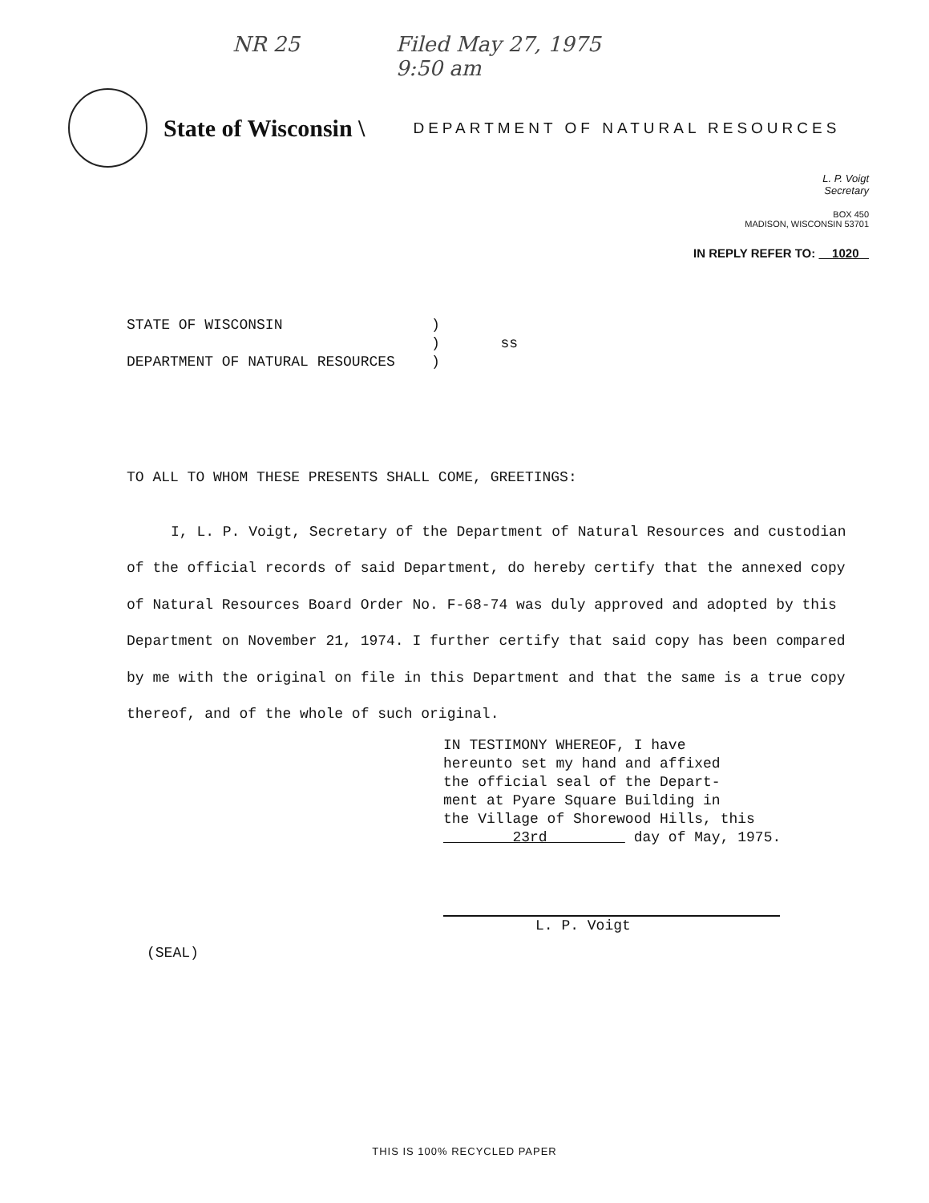NR 25 Filed May 27, 1975
9:50 am
State of Wisconsin \ DEPARTMENT OF NATURAL RESOURCES
L. P. Voigt
Secretary
BOX 450
MADISON, WISCONSIN 53701
IN REPLY REFER TO: 1020
STATE OF WISCONSIN
DEPARTMENT OF NATURAL RESOURCES
)
) ss
)
TO ALL TO WHOM THESE PRESENTS SHALL COME, GREETINGS:
I, L. P. Voigt, Secretary of the Department of Natural Resources and custodian of the official records of said Department, do hereby certify that the annexed copy of Natural Resources Board Order No. F-68-74 was duly approved and adopted by this Department on November 21, 1974. I further certify that said copy has been compared by me with the original on file in this Department and that the same is a true copy thereof, and of the whole of such original.
IN TESTIMONY WHEREOF, I have
hereunto set my hand and affixed
the official seal of the Depart-
ment at Pyare Square Building in
the Village of Shorewood Hills, this
23rd day of May, 1975.
L. P. Voigt
(SEAL)
THIS IS 100% RECYCLED PAPER